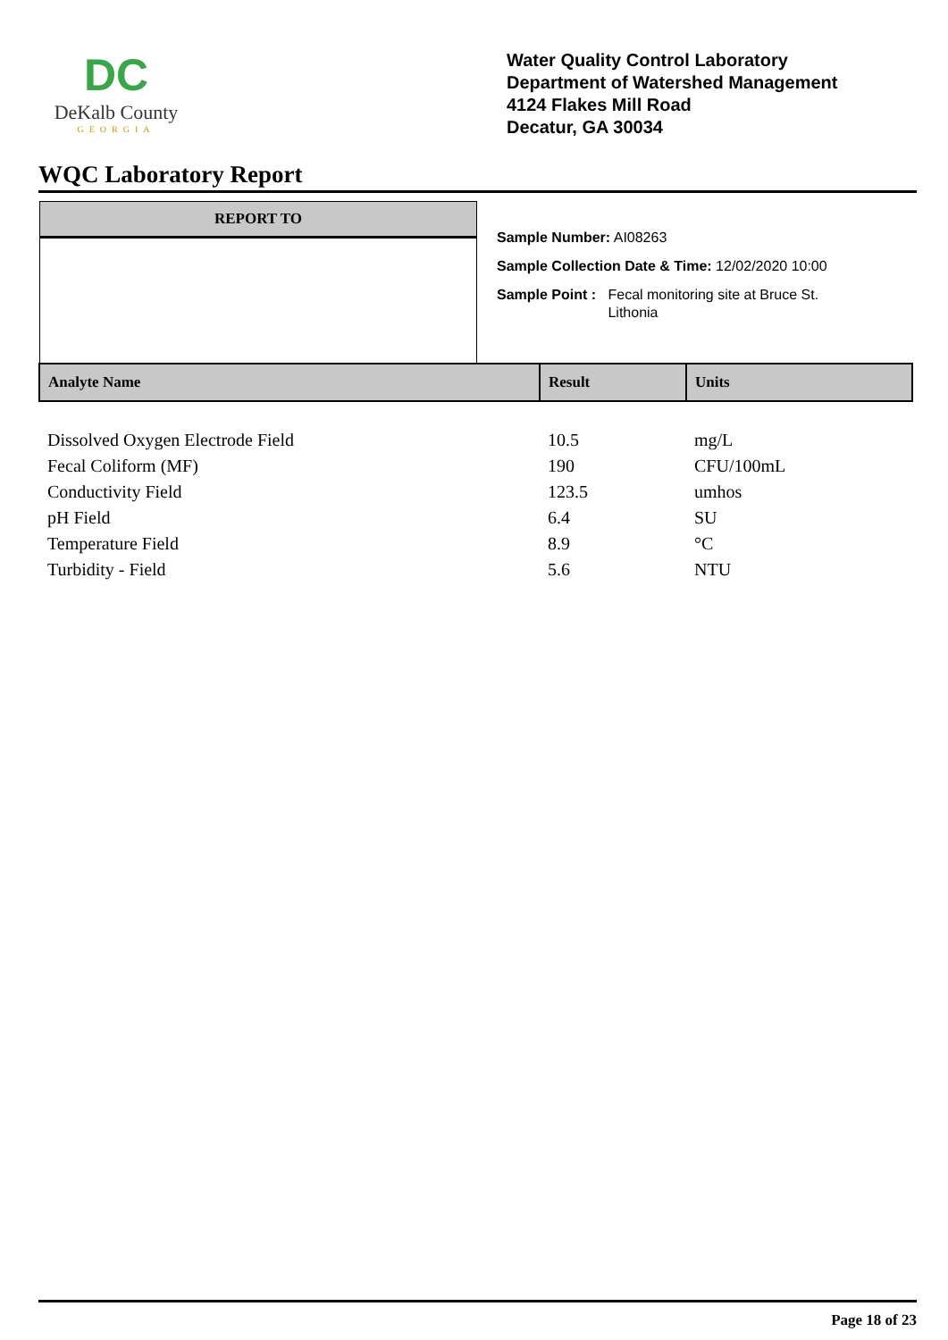DC
DeKalb County
GEORGIA
Water Quality Control Laboratory
Department of Watershed Management
4124 Flakes Mill Road
Decatur, GA 30034
WQC Laboratory Report
REPORT TO
Sample Number: AI08263
Sample Collection Date & Time: 12/02/2020 10:00
Sample Point : Fecal monitoring site at Bruce St.
Lithonia
| Analyte Name | Result | Units |
| --- | --- | --- |
| Dissolved Oxygen Electrode Field | 10.5 | mg/L |
| Fecal Coliform (MF) | 190 | CFU/100mL |
| Conductivity Field | 123.5 | umhos |
| pH Field | 6.4 | SU |
| Temperature Field | 8.9 | °C |
| Turbidity - Field | 5.6 | NTU |
Page 18 of 23